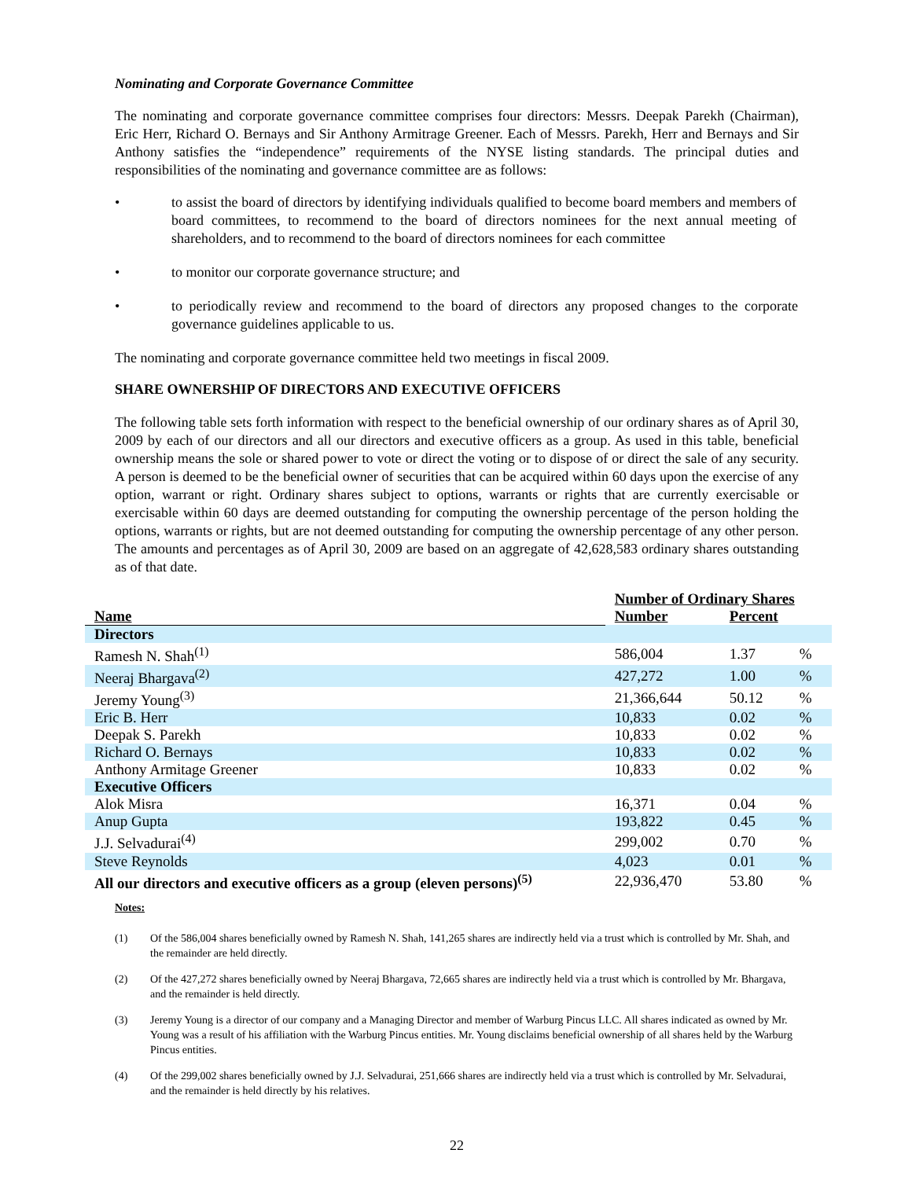Nominating and Corporate Governance Committee
The nominating and corporate governance committee comprises four directors: Messrs. Deepak Parekh (Chairman), Eric Herr, Richard O. Bernays and Sir Anthony Armitrage Greener. Each of Messrs. Parekh, Herr and Bernays and Sir Anthony satisfies the “independence” requirements of the NYSE listing standards. The principal duties and responsibilities of the nominating and governance committee are as follows:
• to assist the board of directors by identifying individuals qualified to become board members and members of board committees, to recommend to the board of directors nominees for the next annual meeting of shareholders, and to recommend to the board of directors nominees for each committee
• to monitor our corporate governance structure; and
• to periodically review and recommend to the board of directors any proposed changes to the corporate governance guidelines applicable to us.
The nominating and corporate governance committee held two meetings in fiscal 2009.
SHARE OWNERSHIP OF DIRECTORS AND EXECUTIVE OFFICERS
The following table sets forth information with respect to the beneficial ownership of our ordinary shares as of April 30, 2009 by each of our directors and all our directors and executive officers as a group. As used in this table, beneficial ownership means the sole or shared power to vote or direct the voting or to dispose of or direct the sale of any security. A person is deemed to be the beneficial owner of securities that can be acquired within 60 days upon the exercise of any option, warrant or right. Ordinary shares subject to options, warrants or rights that are currently exercisable or exercisable within 60 days are deemed outstanding for computing the ownership percentage of the person holding the options, warrants or rights, but are not deemed outstanding for computing the ownership percentage of any other person. The amounts and percentages as of April 30, 2009 are based on an aggregate of 42,628,583 ordinary shares outstanding as of that date.
| Name | Number of Ordinary Shares | | |
| --- | --- | --- | --- |
| | Number | Percent | |
| Directors | | | |
| Ramesh N. Shah<sup>(1)</sup> | 586,004 | 1.37 | % |
| Neeraj Bhargava<sup>(2)</sup> | 427,272 | 1.00 | % |
| Jeremy Young<sup>(3)</sup> | 21,366,644 | 50.12 | % |
| Eric B. Herr | 10,833 | 0.02 | % |
| Deepak S. Parekh | 10,833 | 0.02 | % |
| Richard O. Bernays | 10,833 | 0.02 | % |
| Anthony Armitage Greener | 10,833 | 0.02 | % |
| Executive Officers | | | |
| Alok Misra | 16,371 | 0.04 | % |
| Anup Gupta | 193,822 | 0.45 | % |
| J.J. Selvadurai<sup>(4)</sup> | 299,002 | 0.70 | % |
| Steve Reynolds | 4,023 | 0.01 | % |
| All our directors and executive officers as a group (eleven persons)<sup>(5)</sup> | 22,936,470 | 53.80 | % |
Notes:
(1) Of the 586,004 shares beneficially owned by Ramesh N. Shah, 141,265 shares are indirectly held via a trust which is controlled by Mr. Shah, and the remainder are held directly.
(2) Of the 427,272 shares beneficially owned by Neeraj Bhargava, 72,665 shares are indirectly held via a trust which is controlled by Mr. Bhargava, and the remainder is held directly.
(3) Jeremy Young is a director of our company and a Managing Director and member of Warburg Pincus LLC. All shares indicated as owned by Mr. Young was a result of his affiliation with the Warburg Pincus entities. Mr. Young disclaims beneficial ownership of all shares held by the Warburg Pincus entities.
(4) Of the 299,002 shares beneficially owned by J.J. Selvadurai, 251,666 shares are indirectly held via a trust which is controlled by Mr. Selvadurai, and the remainder is held directly by his relatives.
22